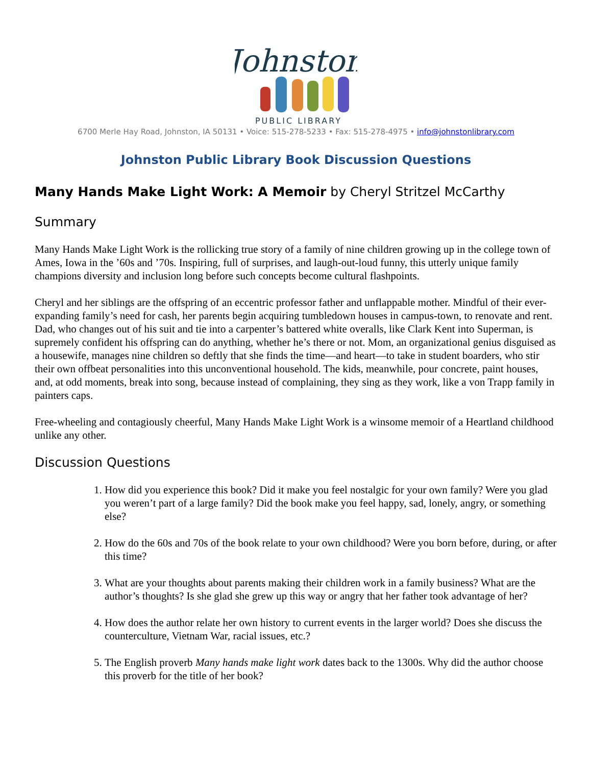Johnston
PUBLIC LIBRARY
6700 Merle Hay Road, Johnston, IA 50131 • Voice: 515-278-5233 • Fax: 515-278-4975 • info@johnstonlibrary.com
Johnston Public Library Book Discussion Questions
Many Hands Make Light Work: A Memoir by Cheryl Stritzel McCarthy
Summary
Many Hands Make Light Work is the rollicking true story of a family of nine children growing up in the college town of Ames, Iowa in the ’60s and ’70s. Inspiring, full of surprises, and laugh-out-loud funny, this utterly unique family champions diversity and inclusion long before such concepts become cultural flashpoints.
Cheryl and her siblings are the offspring of an eccentric professor father and unflappable mother. Mindful of their ever-expanding family’s need for cash, her parents begin acquiring tumbledown houses in campus-town, to renovate and rent. Dad, who changes out of his suit and tie into a carpenter’s battered white overalls, like Clark Kent into Superman, is supremely confident his offspring can do anything, whether he’s there or not. Mom, an organizational genius disguised as a housewife, manages nine children so deftly that she finds the time—and heart—to take in student boarders, who stir their own offbeat personalities into this unconventional household. The kids, meanwhile, pour concrete, paint houses, and, at odd moments, break into song, because instead of complaining, they sing as they work, like a von Trapp family in painters caps.
Free-wheeling and contagiously cheerful, Many Hands Make Light Work is a winsome memoir of a Heartland childhood unlike any other.
Discussion Questions
1. How did you experience this book? Did it make you feel nostalgic for your own family? Were you glad you weren’t part of a large family? Did the book make you feel happy, sad, lonely, angry, or something else?
2. How do the 60s and 70s of the book relate to your own childhood? Were you born before, during, or after this time?
3. What are your thoughts about parents making their children work in a family business? What are the author’s thoughts? Is she glad she grew up this way or angry that her father took advantage of her?
4. How does the author relate her own history to current events in the larger world? Does she discuss the counterculture, Vietnam War, racial issues, etc.?
5. The English proverb Many hands make light work dates back to the 1300s. Why did the author choose this proverb for the title of her book?